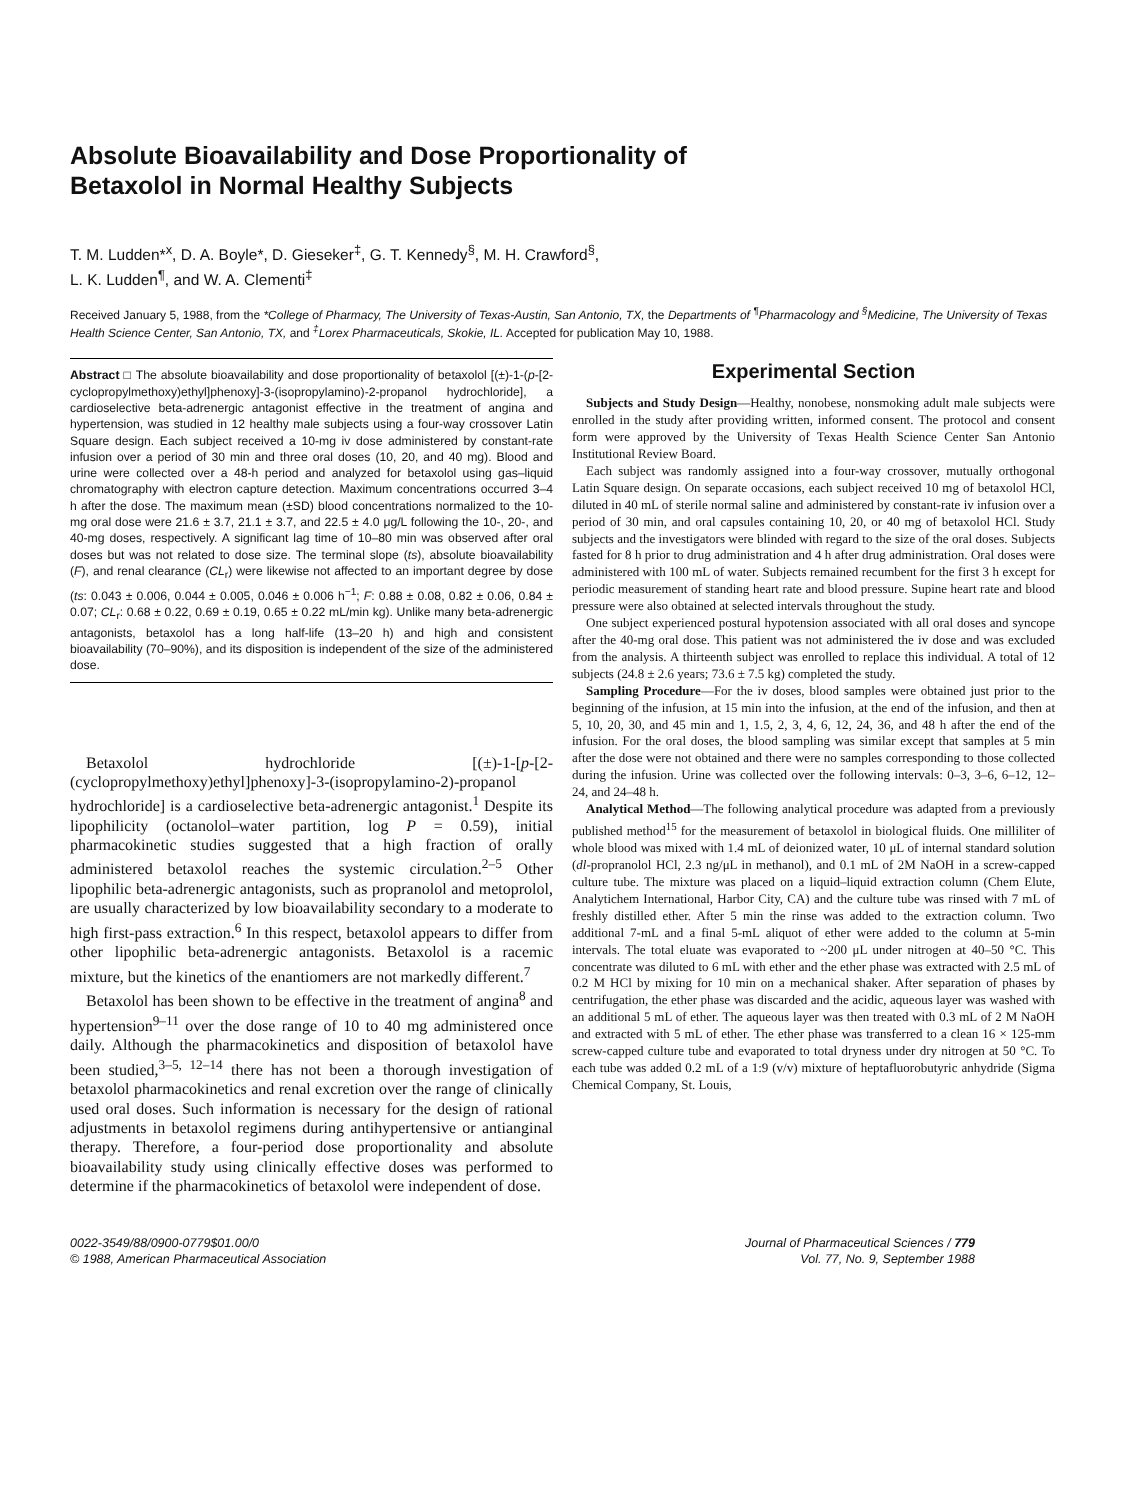Absolute Bioavailability and Dose Proportionality of Betaxolol in Normal Healthy Subjects
T. M. Ludden*<sup>x</sup>, D. A. Boyle*, D. Gieseker<sup>‡</sup>, G. T. Kennedy<sup>§</sup>, M. H. Crawford<sup>§</sup>,
L. K. Ludden<sup>¶</sup>, and W. A. Clementi<sup>‡</sup>
Received January 5, 1988, from the *College of Pharmacy, The University of Texas-Austin, San Antonio, TX, the Departments of <sup>¶</sup>Pharmacology and <sup>§</sup>Medicine, The University of Texas Health Science Center, San Antonio, TX, and <sup>‡</sup>Lorex Pharmaceuticals, Skokie, IL. Accepted for publication May 10, 1988.
Abstract □ The absolute bioavailability and dose proportionality of betaxolol [(±)-1-(p-[2-cyclopropylmethoxy)ethyl]phenoxy]-3-(isopropylamino)-2-propanol hydrochloride], a cardioselective beta-adrenergic antagonist effective in the treatment of angina and hypertension, was studied in 12 healthy male subjects using a four-way crossover Latin Square design. Each subject received a 10-mg iv dose administered by constant-rate infusion over a period of 30 min and three oral doses (10, 20, and 40 mg). Blood and urine were collected over a 48-h period and analyzed for betaxolol using gas–liquid chromatography with electron capture detection. Maximum concentrations occurred 3–4 h after the dose. The maximum mean (±SD) blood concentrations normalized to the 10-mg oral dose were 21.6 ± 3.7, 21.1 ± 3.7, and 22.5 ± 4.0 μg/L following the 10-, 20-, and 40-mg doses, respectively. A significant lag time of 10–80 min was observed after oral doses but was not related to dose size. The terminal slope (ts), absolute bioavailability (F), and renal clearance (CL<sub>r</sub>) were likewise not affected to an important degree by dose (ts: 0.043 ± 0.006, 0.044 ± 0.005, 0.046 ± 0.006 h<sup>−1</sup>; F: 0.88 ± 0.08, 0.82 ± 0.06, 0.84 ± 0.07; CL<sub>r</sub>: 0.68 ± 0.22, 0.69 ± 0.19, 0.65 ± 0.22 mL/min kg). Unlike many beta-adrenergic antagonists, betaxolol has a long half-life (13–20 h) and high and consistent bioavailability (70–90%), and its disposition is independent of the size of the administered dose.
Betaxolol hydrochloride [(±)-1-[p-[2-(cyclopropylmethoxy)ethyl]phenoxy]-3-(isopropylamino-2)-propanol hydrochloride] is a cardioselective beta-adrenergic antagonist.<sup>1</sup> Despite its lipophilicity (octanolol–water partition, log P = 0.59), initial pharmacokinetic studies suggested that a high fraction of orally administered betaxolol reaches the systemic circulation.<sup>2–5</sup> Other lipophilic beta-adrenergic antagonists, such as propranolol and metoprolol, are usually characterized by low bioavailability secondary to a moderate to high first-pass extraction.<sup>6</sup> In this respect, betaxolol appears to differ from other lipophilic beta-adrenergic antagonists. Betaxolol is a racemic mixture, but the kinetics of the enantiomers are not markedly different.<sup>7</sup>
Betaxolol has been shown to be effective in the treatment of angina<sup>8</sup> and hypertension<sup>9–11</sup> over the dose range of 10 to 40 mg administered once daily. Although the pharmacokinetics and disposition of betaxolol have been studied,<sup>3–5, 12–14</sup> there has not been a thorough investigation of betaxolol pharmacokinetics and renal excretion over the range of clinically used oral doses. Such information is necessary for the design of rational adjustments in betaxolol regimens during antihypertensive or antianginal therapy. Therefore, a four-period dose proportionality and absolute bioavailability study using clinically effective doses was performed to determine if the pharmacokinetics of betaxolol were independent of dose.
Experimental Section
Subjects and Study Design—Healthy, nonobese, nonsmoking adult male subjects were enrolled in the study after providing written, informed consent. The protocol and consent form were approved by the University of Texas Health Science Center San Antonio Institutional Review Board.
Each subject was randomly assigned into a four-way crossover, mutually orthogonal Latin Square design. On separate occasions, each subject received 10 mg of betaxolol HCl, diluted in 40 mL of sterile normal saline and administered by constant-rate iv infusion over a period of 30 min, and oral capsules containing 10, 20, or 40 mg of betaxolol HCl. Study subjects and the investigators were blinded with regard to the size of the oral doses. Subjects fasted for 8 h prior to drug administration and 4 h after drug administration. Oral doses were administered with 100 mL of water. Subjects remained recumbent for the first 3 h except for periodic measurement of standing heart rate and blood pressure. Supine heart rate and blood pressure were also obtained at selected intervals throughout the study.
One subject experienced postural hypotension associated with all oral doses and syncope after the 40-mg oral dose. This patient was not administered the iv dose and was excluded from the analysis. A thirteenth subject was enrolled to replace this individual. A total of 12 subjects (24.8 ± 2.6 years; 73.6 ± 7.5 kg) completed the study.
Sampling Procedure—For the iv doses, blood samples were obtained just prior to the beginning of the infusion, at 15 min into the infusion, at the end of the infusion, and then at 5, 10, 20, 30, and 45 min and 1, 1.5, 2, 3, 4, 6, 12, 24, 36, and 48 h after the end of the infusion. For the oral doses, the blood sampling was similar except that samples at 5 min after the dose were not obtained and there were no samples corresponding to those collected during the infusion. Urine was collected over the following intervals: 0–3, 3–6, 6–12, 12–24, and 24–48 h.
Analytical Method—The following analytical procedure was adapted from a previously published method<sup>15</sup> for the measurement of betaxolol in biological fluids. One milliliter of whole blood was mixed with 1.4 mL of deionized water, 10 μL of internal standard solution (dl-propranolol HCl, 2.3 ng/μL in methanol), and 0.1 mL of 2M NaOH in a screw-capped culture tube. The mixture was placed on a liquid–liquid extraction column (Chem Elute, Analytichem International, Harbor City, CA) and the culture tube was rinsed with 7 mL of freshly distilled ether. After 5 min the rinse was added to the extraction column. Two additional 7-mL and a final 5-mL aliquot of ether were added to the column at 5-min intervals. The total eluate was evaporated to ~200 μL under nitrogen at 40–50 °C. This concentrate was diluted to 6 mL with ether and the ether phase was extracted with 2.5 mL of 0.2 M HCl by mixing for 10 min on a mechanical shaker. After separation of phases by centrifugation, the ether phase was discarded and the acidic, aqueous layer was washed with an additional 5 mL of ether. The aqueous layer was then treated with 0.3 mL of 2 M NaOH and extracted with 5 mL of ether. The ether phase was transferred to a clean 16 × 125-mm screw-capped culture tube and evaporated to total dryness under dry nitrogen at 50 °C. To each tube was added 0.2 mL of a 1:9 (v/v) mixture of heptafluorobutyric anhydride (Sigma Chemical Company, St. Louis,
0022-3549/88/0900-0779$01.00/0
© 1988, American Pharmaceutical Association
Journal of Pharmaceutical Sciences / 779
Vol. 77, No. 9, September 1988